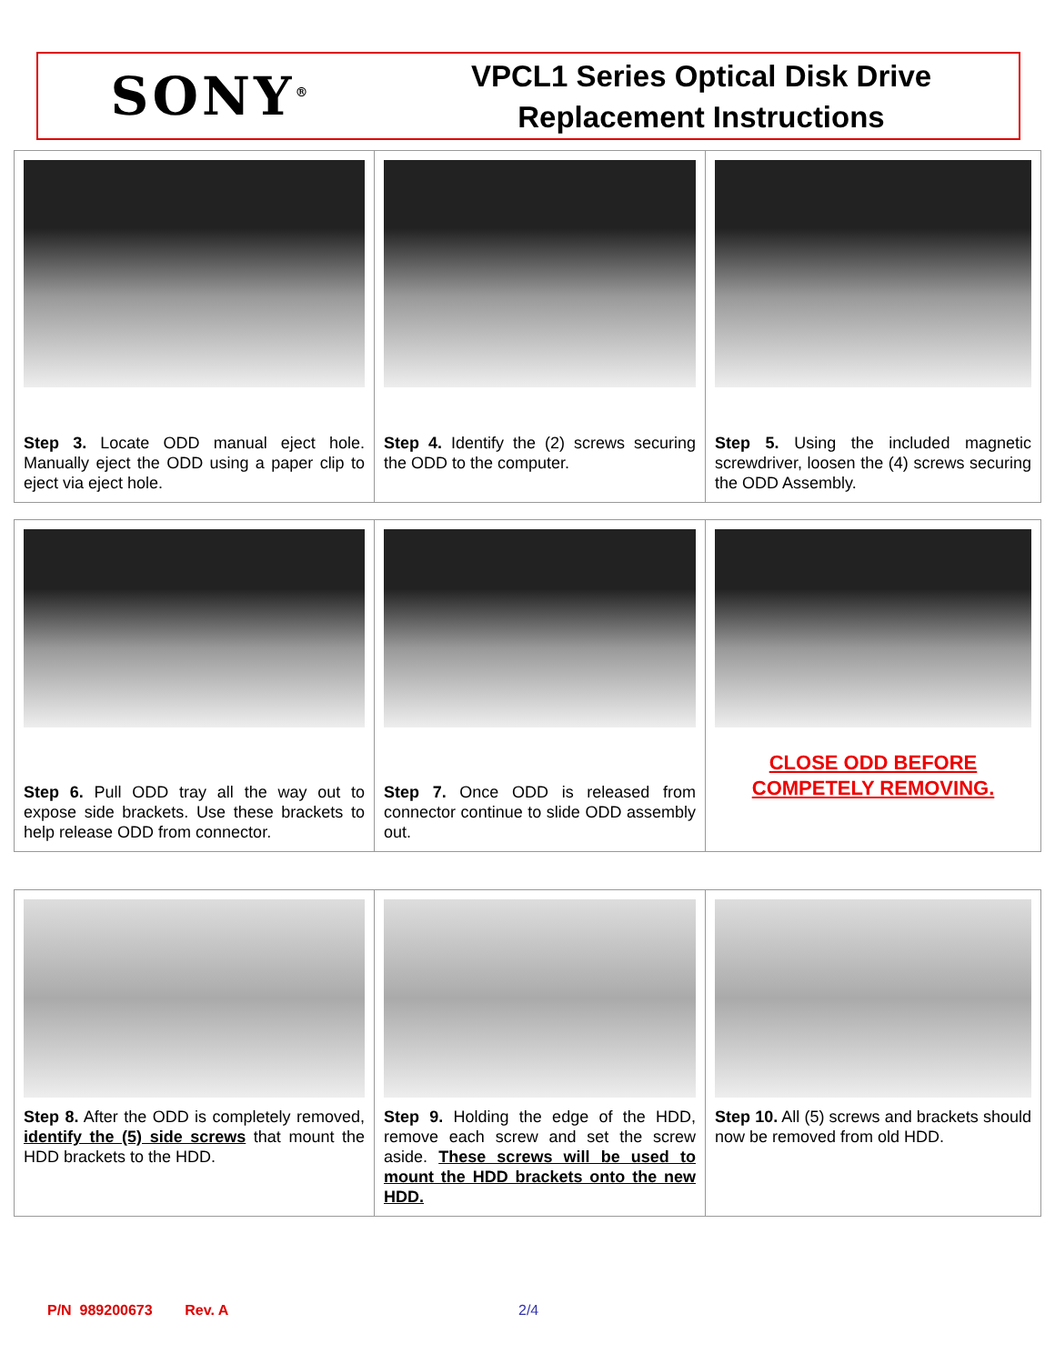SONY<sup>®</sup>
VPCL1 Series Optical Disk Drive
Replacement Instructions
| Step 3. Locate ODD manual eject hole. Manually eject the ODD using a paper clip to eject via eject hole. | Step 4. Identify the (2) screws securing the ODD to the computer. | Step 5. Using the included magnetic screwdriver, loosen the (4) screws securing the ODD Assembly. |
| Step 6. Pull ODD tray all the way out to expose side brackets. Use these brackets to help release ODD from connector. | Step 7. Once ODD is released from connector continue to slide ODD assembly out. | CLOSE ODD BEFORE COMPETELY REMOVING. |
| Step 8. After the ODD is completely removed, identify the (5) side screws that mount the HDD brackets to the HDD. | Step 9. Holding the edge of the HDD, remove each screw and set the screw aside. These screws will be used to mount the HDD brackets onto the new HDD. | Step 10. All (5) screws and brackets should now be removed from old HDD. |
P/N 989200673 Rev. A 2/4